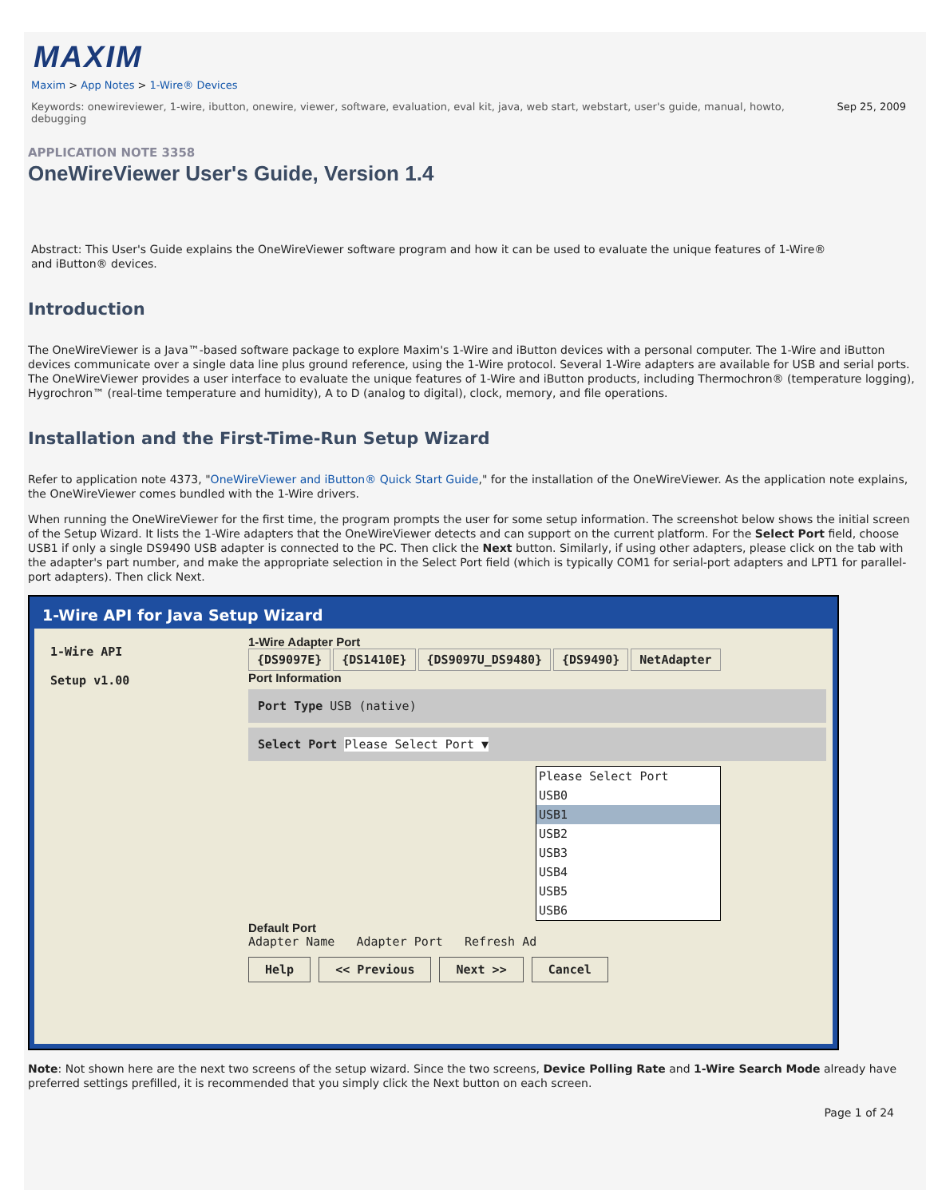MAXIM
Maxim > App Notes > 1-Wire® Devices
Keywords: onewireviewer, 1-wire, ibutton, onewire, viewer, software, evaluation, eval kit, java, web start, webstart, user's guide, manual, howto, debugging
Sep 25, 2009
APPLICATION NOTE 3358
OneWireViewer User's Guide, Version 1.4
Abstract: This User's Guide explains the OneWireViewer software program and how it can be used to evaluate the unique features of 1-Wire® and iButton® devices.
Introduction
The OneWireViewer is a Java™-based software package to explore Maxim's 1-Wire and iButton devices with a personal computer. The 1-Wire and iButton devices communicate over a single data line plus ground reference, using the 1-Wire protocol. Several 1-Wire adapters are available for USB and serial ports. The OneWireViewer provides a user interface to evaluate the unique features of 1-Wire and iButton products, including Thermochron® (temperature logging), Hygrochron™ (real-time temperature and humidity), A to D (analog to digital), clock, memory, and file operations.
Installation and the First-Time-Run Setup Wizard
Refer to application note 4373, "OneWireViewer and iButton® Quick Start Guide," for the installation of the OneWireViewer. As the application note explains, the OneWireViewer comes bundled with the 1-Wire drivers.
When running the OneWireViewer for the first time, the program prompts the user for some setup information. The screenshot below shows the initial screen of the Setup Wizard. It lists the 1-Wire adapters that the OneWireViewer detects and can support on the current platform. For the Select Port field, choose USB1 if only a single DS9490 USB adapter is connected to the PC. Then click the Next button. Similarly, if using other adapters, please click on the tab with the adapter's part number, and make the appropriate selection in the Select Port field (which is typically COM1 for serial-port adapters and LPT1 for parallel-port adapters). Then click Next.
1-Wire API for Java Setup Wizard
1-Wire API
Setup v1.00
1-Wire Adapter Port
{DS9097E} {DS1410E} {DS9097U_DS9480} {DS9490} NetAdapter
Port Information
Port Type USB (native)
Select Port Please Select Port ▼
Please Select Port
USB0
USB1
USB2
USB3
USB4
USB5
USB6
Default Port
Adapter Name Adapter Port Refresh Ad
Help << Previous Next >> Cancel
Note: Not shown here are the next two screens of the setup wizard. Since the two screens, Device Polling Rate and 1-Wire Search Mode already have preferred settings prefilled, it is recommended that you simply click the Next button on each screen.
Page 1 of 24